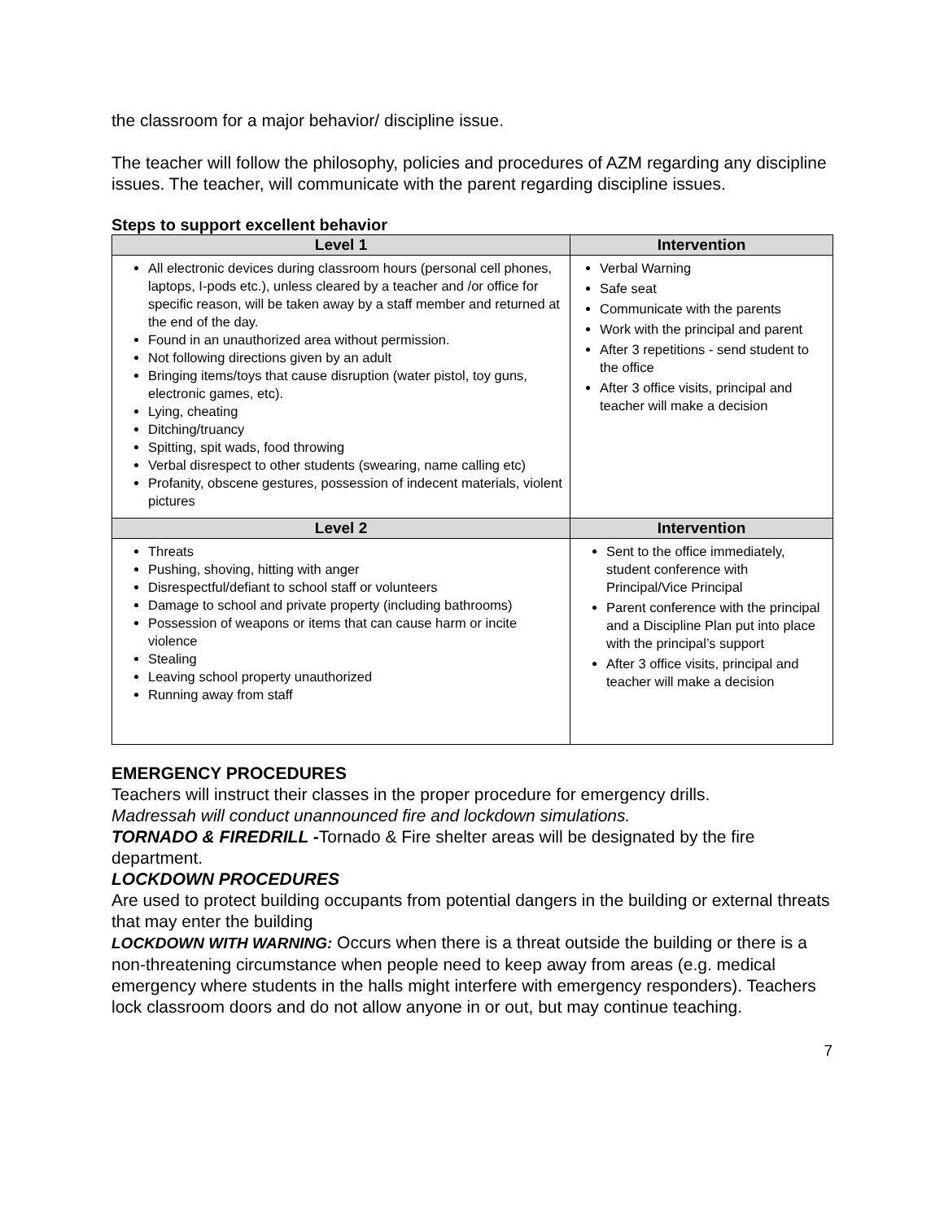the classroom for a major behavior/ discipline issue.
The teacher will follow the philosophy, policies and procedures of AZM regarding any discipline issues. The teacher, will communicate with the parent regarding discipline issues.
Steps to support excellent behavior
| Level 1 | Intervention |
| --- | --- |
| All electronic devices during classroom hours (personal cell phones, laptops, I-pods etc.), unless cleared by a teacher and /or office for specific reason, will be taken away by a staff member and returned at the end of the day. Found in an unauthorized area without permission. Not following directions given by an adult Bringing items/toys that cause disruption (water pistol, toy guns, electronic games, etc). Lying, cheating Ditching/truancy Spitting, spit wads, food throwing Verbal disrespect to other students (swearing, name calling etc) Profanity, obscene gestures, possession of indecent materials, violent pictures | Verbal Warning Safe seat Communicate with the parents Work with the principal and parent After 3 repetitions - send student to the office After 3 office visits, principal and teacher will make a decision |
| Level 2 | Intervention |
| Threats Pushing, shoving, hitting with anger Disrespectful/defiant to school staff or volunteers Damage to school and private property (including bathrooms) Possession of weapons or items that can cause harm or incite violence Stealing Leaving school property unauthorized Running away from staff | Sent to the office immediately, student conference with Principal/Vice Principal Parent conference with the principal and a Discipline Plan put into place with the principal’s support After 3 office visits, principal and teacher will make a decision |
EMERGENCY PROCEDURES
Teachers will instruct their classes in the proper procedure for emergency drills.
Madressah will conduct unannounced fire and lockdown simulations.
TORNADO & FIREDRILL -Tornado & Fire shelter areas will be designated by the fire department.
LOCKDOWN PROCEDURES
Are used to protect building occupants from potential dangers in the building or external threats that may enter the building
LOCKDOWN WITH WARNING: Occurs when there is a threat outside the building or there is a non-threatening circumstance when people need to keep away from areas (e.g. medical emergency where students in the halls might interfere with emergency responders). Teachers lock classroom doors and do not allow anyone in or out, but may continue teaching.
7